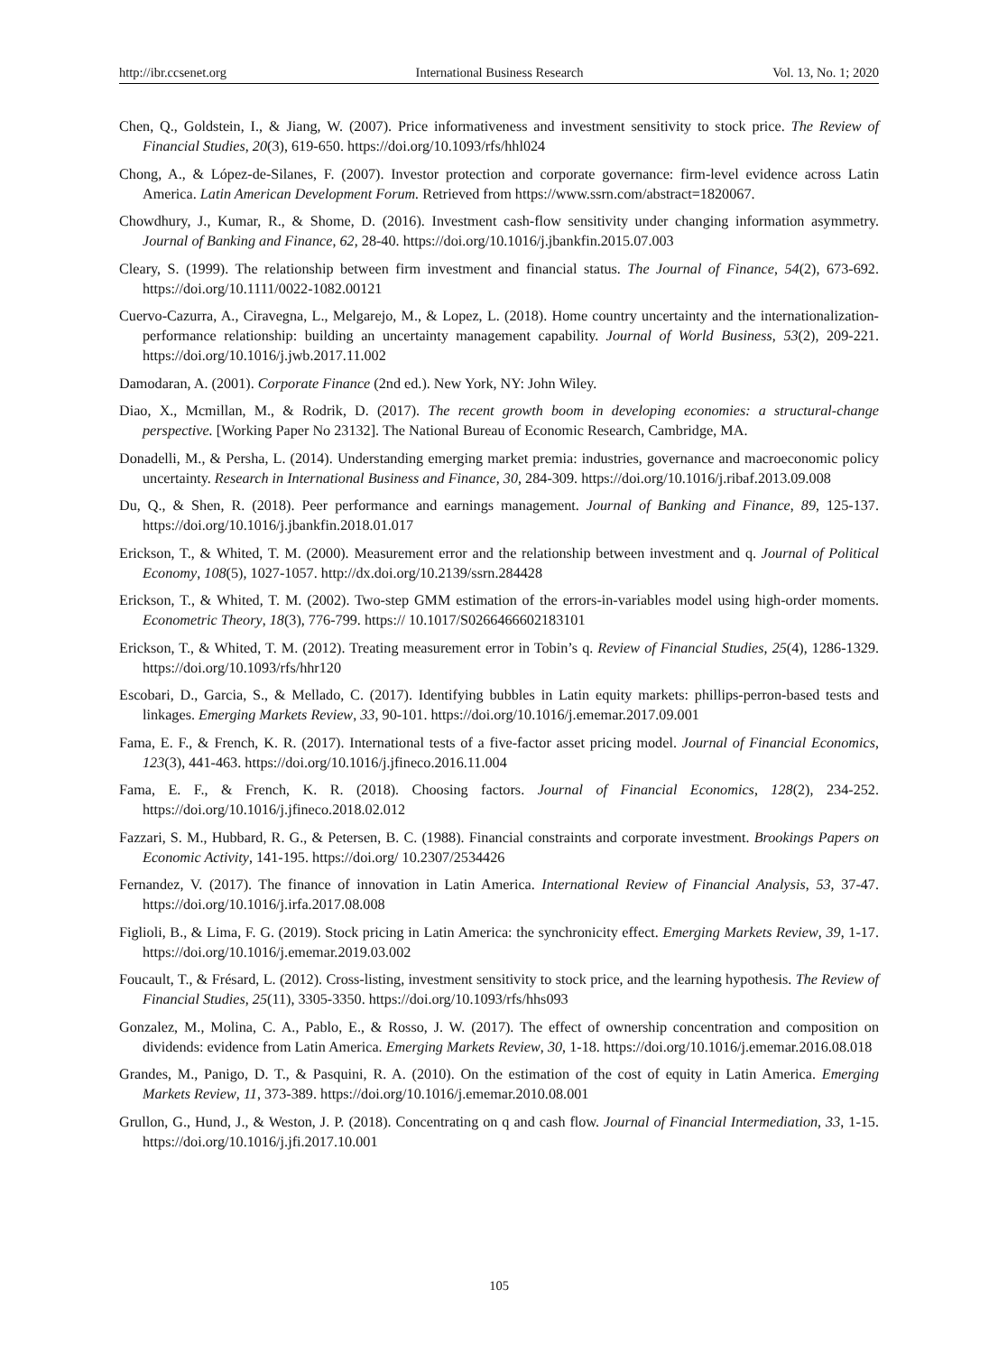http://ibr.ccsenet.org International Business Research Vol. 13, No. 1; 2020
Chen, Q., Goldstein, I., & Jiang, W. (2007). Price informativeness and investment sensitivity to stock price. The Review of Financial Studies, 20(3), 619-650. https://doi.org/10.1093/rfs/hhl024
Chong, A., & López-de-Silanes, F. (2007). Investor protection and corporate governance: firm-level evidence across Latin America. Latin American Development Forum. Retrieved from https://www.ssrn.com/abstract=1820067.
Chowdhury, J., Kumar, R., & Shome, D. (2016). Investment cash-flow sensitivity under changing information asymmetry. Journal of Banking and Finance, 62, 28-40. https://doi.org/10.1016/j.jbankfin.2015.07.003
Cleary, S. (1999). The relationship between firm investment and financial status. The Journal of Finance, 54(2), 673-692. https://doi.org/10.1111/0022-1082.00121
Cuervo-Cazurra, A., Ciravegna, L., Melgarejo, M., & Lopez, L. (2018). Home country uncertainty and the internationalization-performance relationship: building an uncertainty management capability. Journal of World Business, 53(2), 209-221. https://doi.org/10.1016/j.jwb.2017.11.002
Damodaran, A. (2001). Corporate Finance (2nd ed.). New York, NY: John Wiley.
Diao, X., Mcmillan, M., & Rodrik, D. (2017). The recent growth boom in developing economies: a structural-change perspective. [Working Paper No 23132]. The National Bureau of Economic Research, Cambridge, MA.
Donadelli, M., & Persha, L. (2014). Understanding emerging market premia: industries, governance and macroeconomic policy uncertainty. Research in International Business and Finance, 30, 284-309. https://doi.org/10.1016/j.ribaf.2013.09.008
Du, Q., & Shen, R. (2018). Peer performance and earnings management. Journal of Banking and Finance, 89, 125-137. https://doi.org/10.1016/j.jbankfin.2018.01.017
Erickson, T., & Whited, T. M. (2000). Measurement error and the relationship between investment and q. Journal of Political Economy, 108(5), 1027-1057. http://dx.doi.org/10.2139/ssrn.284428
Erickson, T., & Whited, T. M. (2002). Two-step GMM estimation of the errors-in-variables model using high-order moments. Econometric Theory, 18(3), 776-799. https:// 10.1017/S0266466602183101
Erickson, T., & Whited, T. M. (2012). Treating measurement error in Tobin’s q. Review of Financial Studies, 25(4), 1286-1329. https://doi.org/10.1093/rfs/hhr120
Escobari, D., Garcia, S., & Mellado, C. (2017). Identifying bubbles in Latin equity markets: phillips-perron-based tests and linkages. Emerging Markets Review, 33, 90-101. https://doi.org/10.1016/j.ememar.2017.09.001
Fama, E. F., & French, K. R. (2017). International tests of a five-factor asset pricing model. Journal of Financial Economics, 123(3), 441-463. https://doi.org/10.1016/j.jfineco.2016.11.004
Fama, E. F., & French, K. R. (2018). Choosing factors. Journal of Financial Economics, 128(2), 234-252. https://doi.org/10.1016/j.jfineco.2018.02.012
Fazzari, S. M., Hubbard, R. G., & Petersen, B. C. (1988). Financial constraints and corporate investment. Brookings Papers on Economic Activity, 141-195. https://doi.org/ 10.2307/2534426
Fernandez, V. (2017). The finance of innovation in Latin America. International Review of Financial Analysis, 53, 37-47. https://doi.org/10.1016/j.irfa.2017.08.008
Figlioli, B., & Lima, F. G. (2019). Stock pricing in Latin America: the synchronicity effect. Emerging Markets Review, 39, 1-17. https://doi.org/10.1016/j.ememar.2019.03.002
Foucault, T., & Frésard, L. (2012). Cross-listing, investment sensitivity to stock price, and the learning hypothesis. The Review of Financial Studies, 25(11), 3305-3350. https://doi.org/10.1093/rfs/hhs093
Gonzalez, M., Molina, C. A., Pablo, E., & Rosso, J. W. (2017). The effect of ownership concentration and composition on dividends: evidence from Latin America. Emerging Markets Review, 30, 1-18. https://doi.org/10.1016/j.ememar.2016.08.018
Grandes, M., Panigo, D. T., & Pasquini, R. A. (2010). On the estimation of the cost of equity in Latin America. Emerging Markets Review, 11, 373-389. https://doi.org/10.1016/j.ememar.2010.08.001
Grullon, G., Hund, J., & Weston, J. P. (2018). Concentrating on q and cash flow. Journal of Financial Intermediation, 33, 1-15. https://doi.org/10.1016/j.jfi.2017.10.001
105